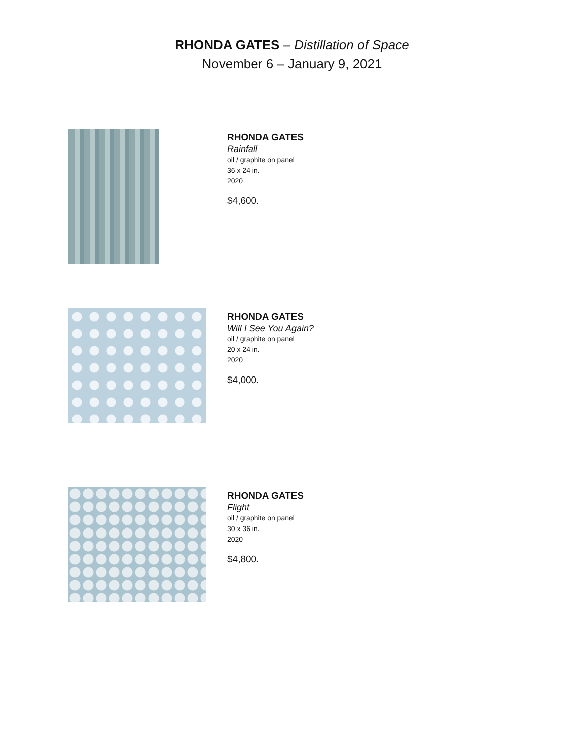RHONDA GATES – Distillation of Space
November 6 – January 9, 2021
RHONDA GATES
Rainfall
oil / graphite on panel
36 x 24 in.
2020
$4,600.
RHONDA GATES
Will I See You Again?
oil / graphite on panel
20 x 24 in.
2020
$4,000.
RHONDA GATES
Flight
oil / graphite on panel
30 x 36 in.
2020
$4,800.